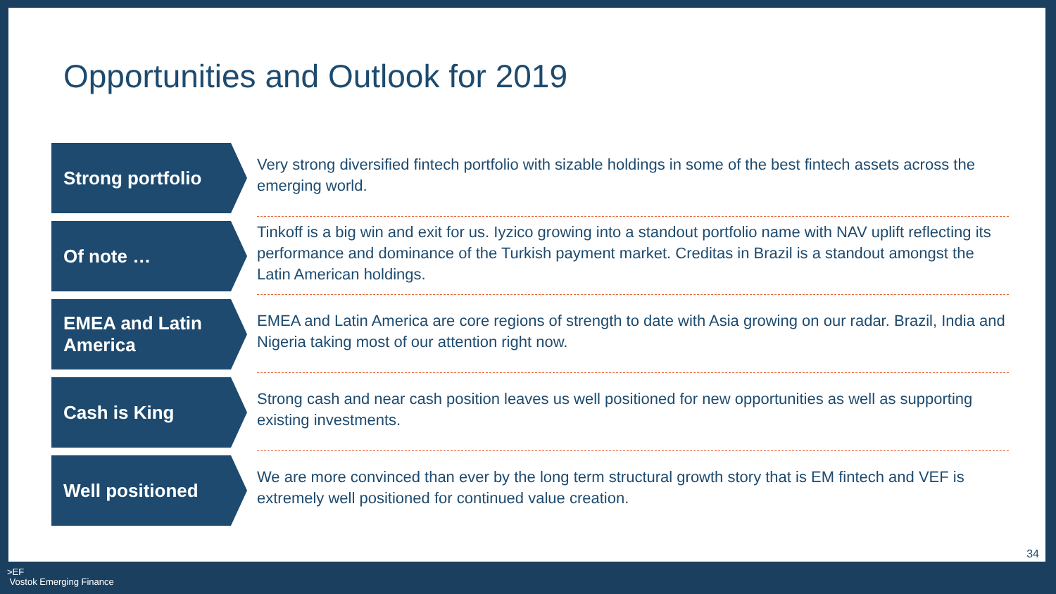Opportunities and Outlook for 2019
Strong portfolio
Very strong diversified fintech portfolio with sizable holdings in some of the best fintech assets across the emerging world.
Of note …
Tinkoff is a big win and exit for us. Iyzico growing into a standout portfolio name with NAV uplift reflecting its performance and dominance of the Turkish payment market. Creditas in Brazil is a standout amongst the Latin American holdings.
EMEA and Latin America
EMEA and Latin America are core regions of strength to date with Asia growing on our radar. Brazil, India and Nigeria taking most of our attention right now.
Cash is King
Strong cash and near cash position leaves us well positioned for new opportunities as well as supporting existing investments.
Well positioned
We are more convinced than ever by the long term structural growth story that is EM fintech and VEF is extremely well positioned for continued value creation.
34
>EF
Vostok Emerging Finance